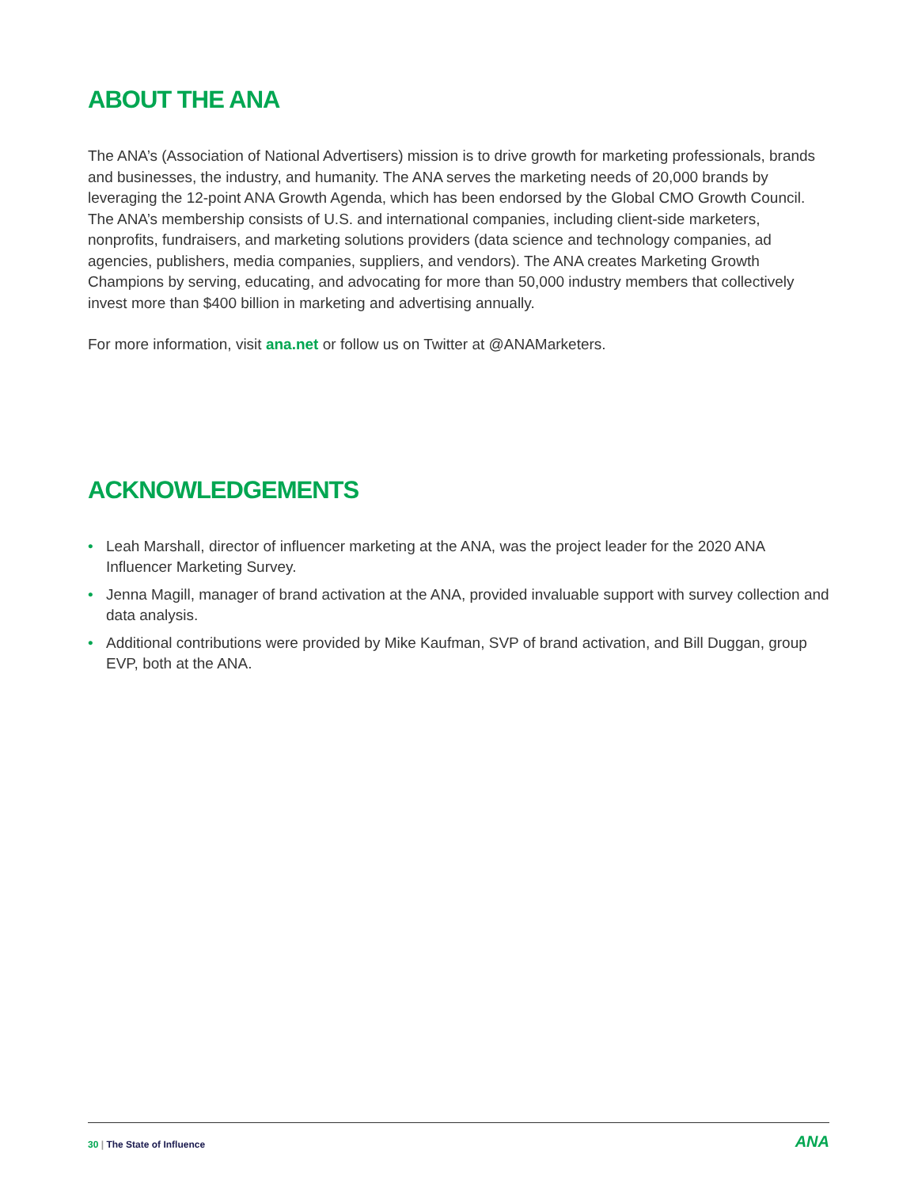ABOUT THE ANA
The ANA’s (Association of National Advertisers) mission is to drive growth for marketing professionals, brands and businesses, the industry, and humanity. The ANA serves the marketing needs of 20,000 brands by leveraging the 12-point ANA Growth Agenda, which has been endorsed by the Global CMO Growth Council. The ANA’s membership consists of U.S. and international companies, including client-side marketers, nonprofits, fundraisers, and marketing solutions providers (data science and technology companies, ad agencies, publishers, media companies, suppliers, and vendors). The ANA creates Marketing Growth Champions by serving, educating, and advocating for more than 50,000 industry members that collectively invest more than $400 billion in marketing and advertising annually.
For more information, visit ana.net or follow us on Twitter at @ANAMarketers.
ACKNOWLEDGEMENTS
• Leah Marshall, director of influencer marketing at the ANA, was the project leader for the 2020 ANA Influencer Marketing Survey.
• Jenna Magill, manager of brand activation at the ANA, provided invaluable support with survey collection and data analysis.
• Additional contributions were provided by Mike Kaufman, SVP of brand activation, and Bill Duggan, group EVP, both at the ANA.
30 | The State of Influence ANA